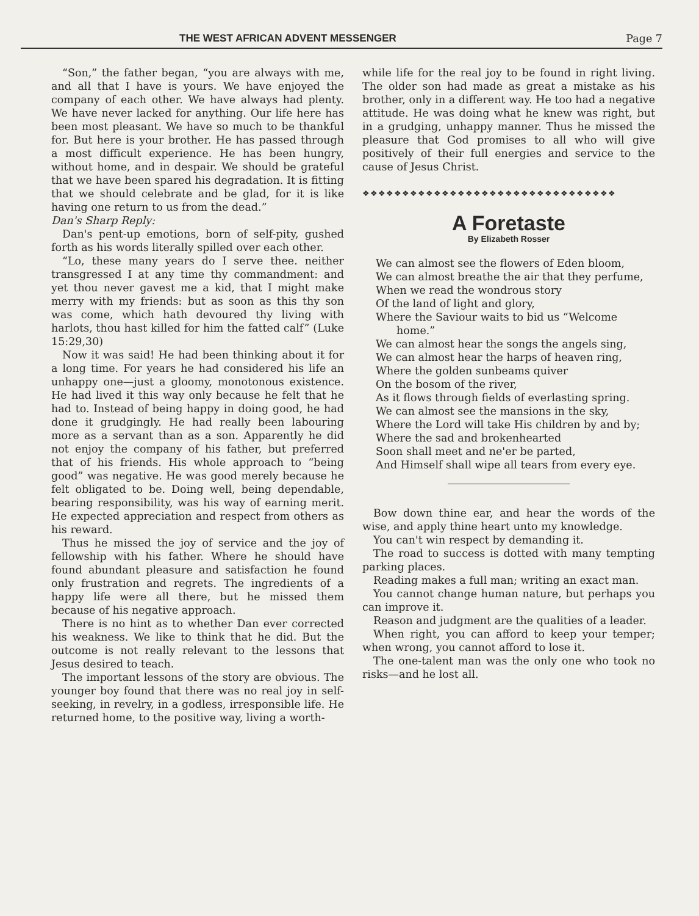THE WEST AFRICAN ADVENT MESSENGER Page 7
“Son,” the father began, “you are always with me, and all that I have is yours. We have enjoyed the company of each other. We have always had plenty. We have never lacked for anything. Our life here has been most pleasant. We have so much to be thankful for. But here is your brother. He has passed through a most difficult experience. He has been hungry, without home, and in despair. We should be grateful that we have been spared his degradation. It is fitting that we should celebrate and be glad, for it is like having one return to us from the dead.”
Dan's Sharp Reply:
Dan's pent-up emotions, born of self-pity, gushed forth as his words literally spilled over each other.
“Lo, these many years do I serve thee. neither transgressed I at any time thy commandment: and yet thou never gavest me a kid, that I might make merry with my friends: but as soon as this thy son was come, which hath devoured thy living with harlots, thou hast killed for him the fatted calf” (Luke 15:29,30)
Now it was said! He had been thinking about it for a long time. For years he had considered his life an unhappy one—just a gloomy, monotonous existence. He had lived it this way only because he felt that he had to. Instead of being happy in doing good, he had done it grudgingly. He had really been labouring more as a servant than as a son. Apparently he did not enjoy the company of his father, but preferred that of his friends. His whole approach to “being good” was negative. He was good merely because he felt obligated to be. Doing well, being dependable, bearing responsibility, was his way of earning merit. He expected appreciation and respect from others as his reward.
Thus he missed the joy of service and the joy of fellowship with his father. Where he should have found abundant pleasure and satisfaction he found only frustration and regrets. The ingredients of a happy life were all there, but he missed them because of his negative approach.
There is no hint as to whether Dan ever corrected his weakness. We like to think that he did. But the outcome is not really relevant to the lessons that Jesus desired to teach.
The important lessons of the story are obvious. The younger boy found that there was no real joy in self-seeking, in revelry, in a godless, irresponsible life. He returned home, to the positive way, living a worth-
while life for the real joy to be found in right living. The older son had made as great a mistake as his brother, only in a different way. He too had a negative attitude. He was doing what he knew was right, but in a grudging, unhappy manner. Thus he missed the pleasure that God promises to all who will give positively of their full energies and service to the cause of Jesus Christ.
❖❖❖❖❖❖❖❖❖❖❖❖❖❖❖❖❖❖❖❖❖❖❖❖❖❖❖❖❖❖❖❖
A Foretaste
By Elizabeth Rosser
We can almost see the flowers of Eden bloom,
We can almost breathe the air that they perfume,
When we read the wondrous story
Of the land of light and glory,
Where the Saviour waits to bid us “Welcome home.”
We can almost hear the songs the angels sing,
We can almost hear the harps of heaven ring,
Where the golden sunbeams quiver
On the bosom of the river,
As it flows through fields of everlasting spring.
We can almost see the mansions in the sky,
Where the Lord will take His children by and by;
Where the sad and brokenhearted
Soon shall meet and ne'er be parted,
And Himself shall wipe all tears from every eye.
Bow down thine ear, and hear the words of the wise, and apply thine heart unto my knowledge.
You can't win respect by demanding it.
The road to success is dotted with many tempting parking places.
Reading makes a full man; writing an exact man.
You cannot change human nature, but perhaps you can improve it.
Reason and judgment are the qualities of a leader.
When right, you can afford to keep your temper; when wrong, you cannot afford to lose it.
The one-talent man was the only one who took no risks—and he lost all.